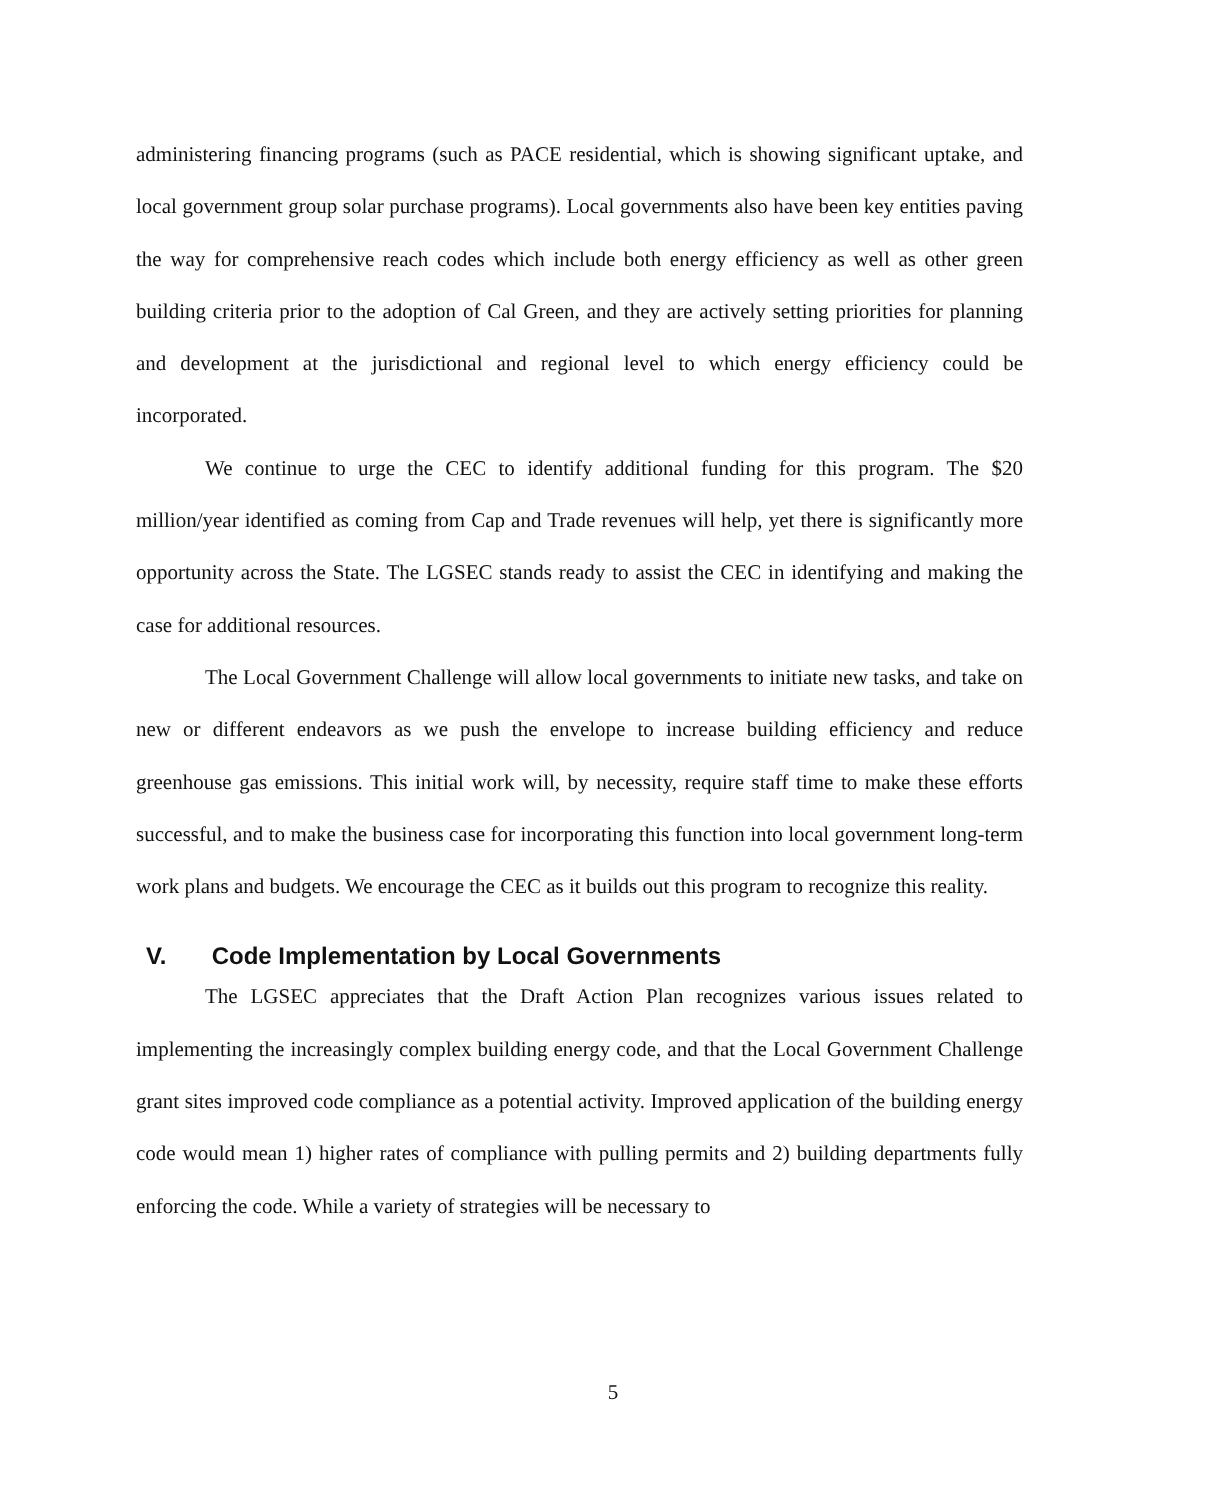administering financing programs (such as PACE residential, which is showing significant uptake, and local government group solar purchase programs). Local governments also have been key entities paving the way for comprehensive reach codes which include both energy efficiency as well as other green building criteria prior to the adoption of Cal Green, and they are actively setting priorities for planning and development at the jurisdictional and regional level to which energy efficiency could be incorporated.
We continue to urge the CEC to identify additional funding for this program. The $20 million/year identified as coming from Cap and Trade revenues will help, yet there is significantly more opportunity across the State. The LGSEC stands ready to assist the CEC in identifying and making the case for additional resources.
The Local Government Challenge will allow local governments to initiate new tasks, and take on new or different endeavors as we push the envelope to increase building efficiency and reduce greenhouse gas emissions. This initial work will, by necessity, require staff time to make these efforts successful, and to make the business case for incorporating this function into local government long-term work plans and budgets. We encourage the CEC as it builds out this program to recognize this reality.
V. Code Implementation by Local Governments
The LGSEC appreciates that the Draft Action Plan recognizes various issues related to implementing the increasingly complex building energy code, and that the Local Government Challenge grant sites improved code compliance as a potential activity. Improved application of the building energy code would mean 1) higher rates of compliance with pulling permits and 2) building departments fully enforcing the code. While a variety of strategies will be necessary to
5